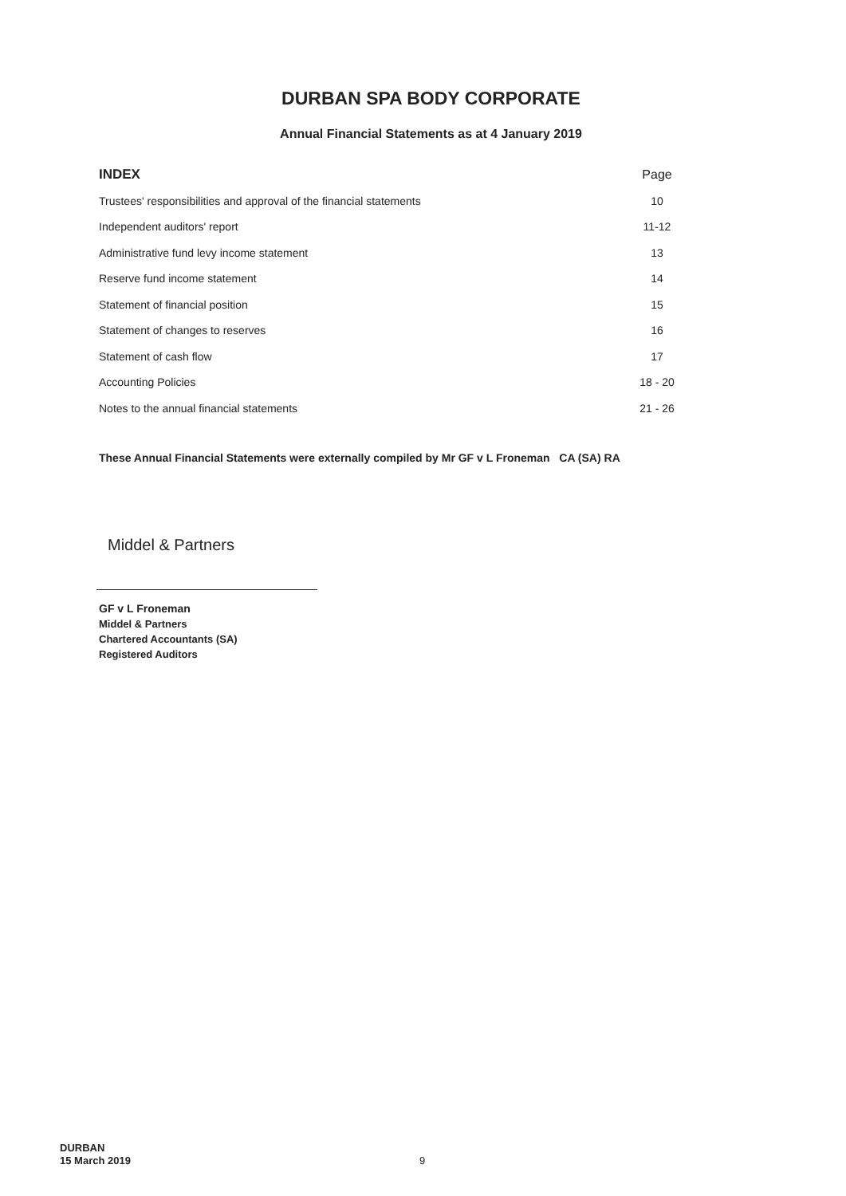DURBAN SPA BODY CORPORATE
Annual Financial Statements as at 4 January 2019
| INDEX | Page |
| --- | --- |
| Trustees' responsibilities and approval of the financial statements | 10 |
| Independent auditors' report | 11-12 |
| Administrative fund levy income statement | 13 |
| Reserve fund income statement | 14 |
| Statement of financial position | 15 |
| Statement of changes to reserves | 16 |
| Statement of cash flow | 17 |
| Accounting Policies | 18 - 20 |
| Notes to the annual financial statements | 21 - 26 |
These Annual Financial Statements were externally compiled by Mr GF v L Froneman CA (SA) RA
Middel & Partners
GF v L Froneman
Middel & Partners
Chartered Accountants (SA)
Registered Auditors
DURBAN
15 March 2019
9